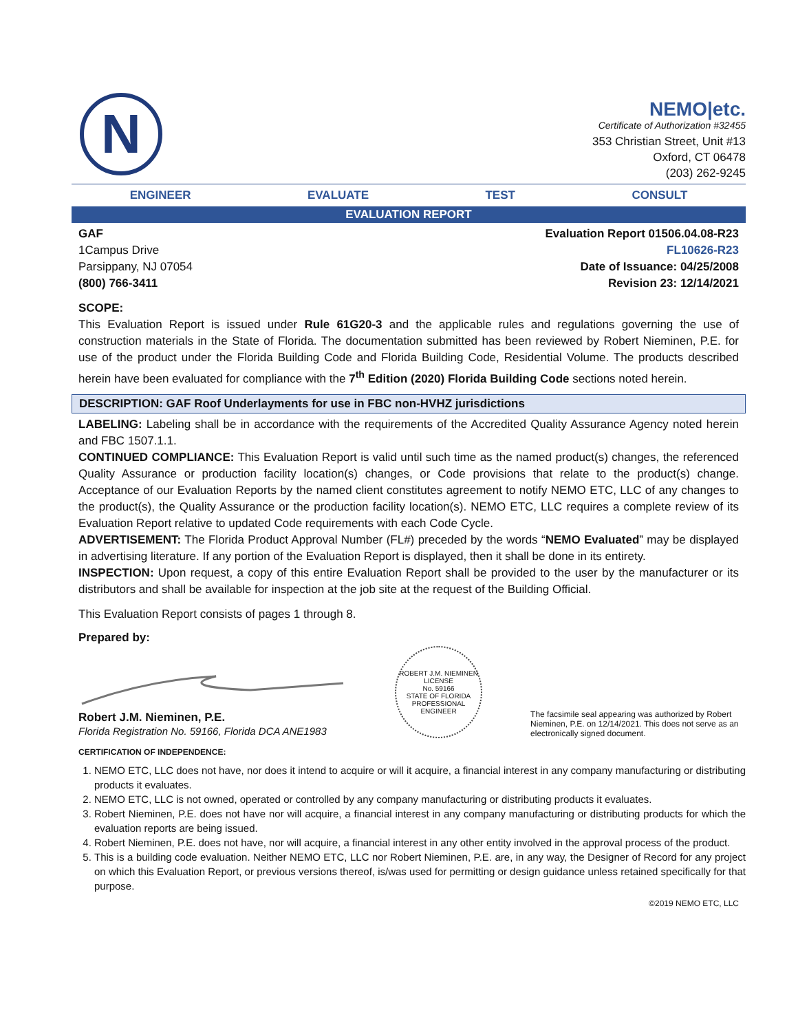N
NEMO|etc.
Certificate of Authorization #32455
353 Christian Street, Unit #13
Oxford, CT 06478
(203) 262-9245
ENGINEER EVALUATE TEST CONSULT
EVALUATION REPORT
GAF
1Campus Drive
Parsippany, NJ 07054
(800) 766-3411
Evaluation Report 01506.04.08-R23
FL10626-R23
Date of Issuance: 04/25/2008
Revision 23: 12/14/2021
SCOPE:
This Evaluation Report is issued under Rule 61G20-3 and the applicable rules and regulations governing the use of construction materials in the State of Florida. The documentation submitted has been reviewed by Robert Nieminen, P.E. for use of the product under the Florida Building Code and Florida Building Code, Residential Volume. The products described herein have been evaluated for compliance with the 7<sup>th</sup> Edition (2020) Florida Building Code sections noted herein.
DESCRIPTION: GAF Roof Underlayments for use in FBC non-HVHZ jurisdictions
LABELING: Labeling shall be in accordance with the requirements of the Accredited Quality Assurance Agency noted herein and FBC 1507.1.1.
CONTINUED COMPLIANCE: This Evaluation Report is valid until such time as the named product(s) changes, the referenced Quality Assurance or production facility location(s) changes, or Code provisions that relate to the product(s) change. Acceptance of our Evaluation Reports by the named client constitutes agreement to notify NEMO ETC, LLC of any changes to the product(s), the Quality Assurance or the production facility location(s). NEMO ETC, LLC requires a complete review of its Evaluation Report relative to updated Code requirements with each Code Cycle.
ADVERTISEMENT: The Florida Product Approval Number (FL#) preceded by the words “NEMO Evaluated” may be displayed in advertising literature. If any portion of the Evaluation Report is displayed, then it shall be done in its entirety.
INSPECTION: Upon request, a copy of this entire Evaluation Report shall be provided to the user by the manufacturer or its distributors and shall be available for inspection at the job site at the request of the Building Official.
This Evaluation Report consists of pages 1 through 8.
Prepared by:
Robert J.M. Nieminen, P.E.
Florida Registration No. 59166, Florida DCA ANE1983
ROBERT J.M. NIEMINEN
LICENSE
No. 59166
STATE OF FLORIDA
PROFESSIONAL ENGINEER
The facsimile seal appearing was authorized by Robert Nieminen, P.E. on 12/14/2021. This does not serve as an electronically signed document.
CERTIFICATION OF INDEPENDENCE:
1. NEMO ETC, LLC does not have, nor does it intend to acquire or will it acquire, a financial interest in any company manufacturing or distributing products it evaluates.
2. NEMO ETC, LLC is not owned, operated or controlled by any company manufacturing or distributing products it evaluates.
3. Robert Nieminen, P.E. does not have nor will acquire, a financial interest in any company manufacturing or distributing products for which the evaluation reports are being issued.
4. Robert Nieminen, P.E. does not have, nor will acquire, a financial interest in any other entity involved in the approval process of the product.
5. This is a building code evaluation. Neither NEMO ETC, LLC nor Robert Nieminen, P.E. are, in any way, the Designer of Record for any project on which this Evaluation Report, or previous versions thereof, is/was used for permitting or design guidance unless retained specifically for that purpose.
©2019 NEMO ETC, LLC